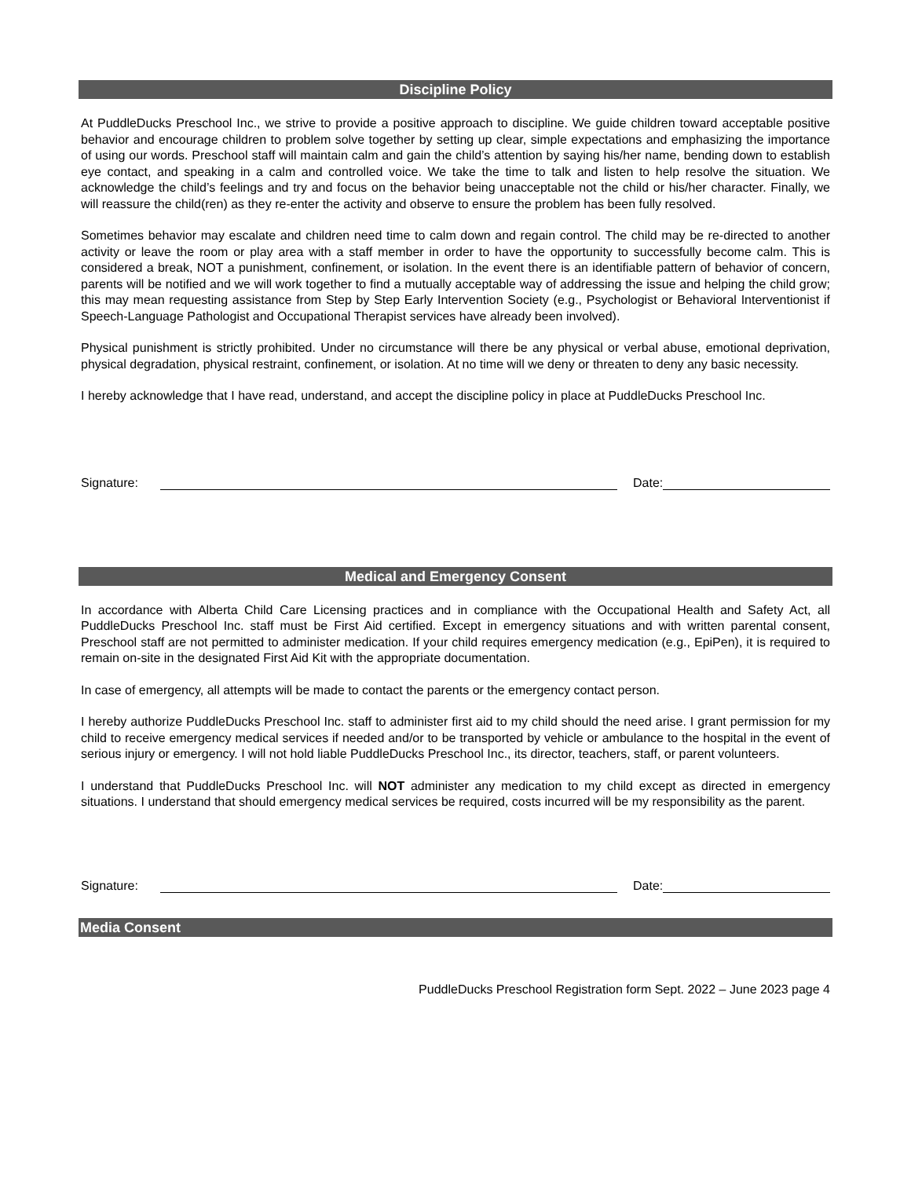Discipline Policy
At PuddleDucks Preschool Inc., we strive to provide a positive approach to discipline. We guide children toward acceptable positive behavior and encourage children to problem solve together by setting up clear, simple expectations and emphasizing the importance of using our words. Preschool staff will maintain calm and gain the child’s attention by saying his/her name, bending down to establish eye contact, and speaking in a calm and controlled voice. We take the time to talk and listen to help resolve the situation. We acknowledge the child’s feelings and try and focus on the behavior being unacceptable not the child or his/her character. Finally, we will reassure the child(ren) as they re-enter the activity and observe to ensure the problem has been fully resolved.
Sometimes behavior may escalate and children need time to calm down and regain control. The child may be re-directed to another activity or leave the room or play area with a staff member in order to have the opportunity to successfully become calm. This is considered a break, NOT a punishment, confinement, or isolation. In the event there is an identifiable pattern of behavior of concern, parents will be notified and we will work together to find a mutually acceptable way of addressing the issue and helping the child grow; this may mean requesting assistance from Step by Step Early Intervention Society (e.g., Psychologist or Behavioral Interventionist if Speech-Language Pathologist and Occupational Therapist services have already been involved).
Physical punishment is strictly prohibited. Under no circumstance will there be any physical or verbal abuse, emotional deprivation, physical degradation, physical restraint, confinement, or isolation. At no time will we deny or threaten to deny any basic necessity.
I hereby acknowledge that I have read, understand, and accept the discipline policy in place at PuddleDucks Preschool Inc.
Signature: Date:
Medical and Emergency Consent
In accordance with Alberta Child Care Licensing practices and in compliance with the Occupational Health and Safety Act, all PuddleDucks Preschool Inc. staff must be First Aid certified. Except in emergency situations and with written parental consent, Preschool staff are not permitted to administer medication. If your child requires emergency medication (e.g., EpiPen), it is required to remain on-site in the designated First Aid Kit with the appropriate documentation.
In case of emergency, all attempts will be made to contact the parents or the emergency contact person.
I hereby authorize PuddleDucks Preschool Inc. staff to administer first aid to my child should the need arise. I grant permission for my child to receive emergency medical services if needed and/or to be transported by vehicle or ambulance to the hospital in the event of serious injury or emergency. I will not hold liable PuddleDucks Preschool Inc., its director, teachers, staff, or parent volunteers.
I understand that PuddleDucks Preschool Inc. will NOT administer any medication to my child except as directed in emergency situations. I understand that should emergency medical services be required, costs incurred will be my responsibility as the parent.
Signature: Date:
Media Consent
PuddleDucks Preschool Registration form Sept. 2022 – June 2023 page 4